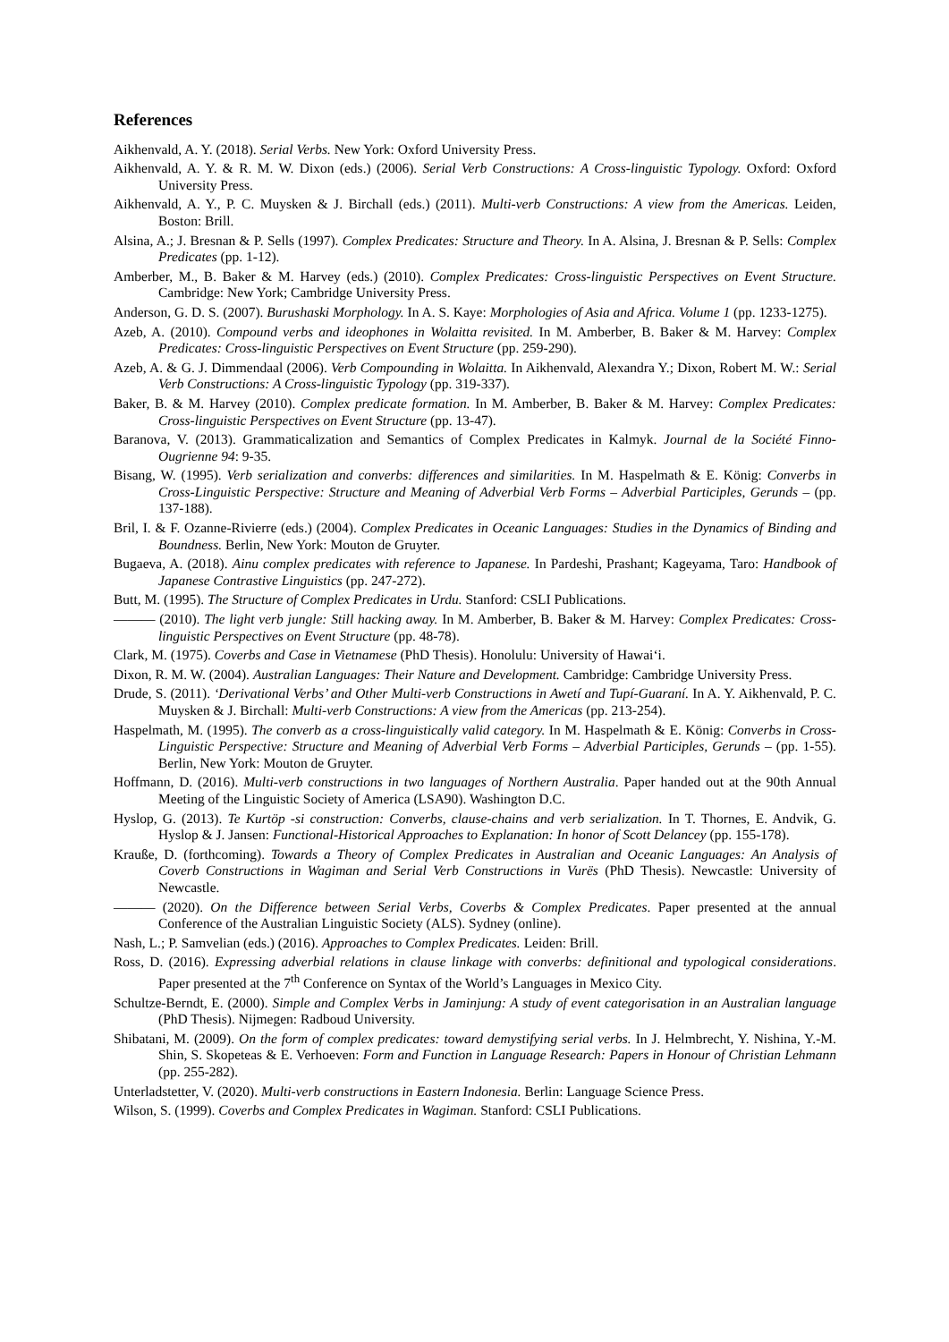References
Aikhenvald, A. Y. (2018). Serial Verbs. New York: Oxford University Press.
Aikhenvald, A. Y. & R. M. W. Dixon (eds.) (2006). Serial Verb Constructions: A Cross-linguistic Typology. Oxford: Oxford University Press.
Aikhenvald, A. Y., P. C. Muysken & J. Birchall (eds.) (2011). Multi-verb Constructions: A view from the Americas. Leiden, Boston: Brill.
Alsina, A.; J. Bresnan & P. Sells (1997). Complex Predicates: Structure and Theory. In A. Alsina, J. Bresnan & P. Sells: Complex Predicates (pp. 1-12).
Amberber, M., B. Baker & M. Harvey (eds.) (2010). Complex Predicates: Cross-linguistic Perspectives on Event Structure. Cambridge: New York; Cambridge University Press.
Anderson, G. D. S. (2007). Burushaski Morphology. In A. S. Kaye: Morphologies of Asia and Africa. Volume 1 (pp. 1233-1275).
Azeb, A. (2010). Compound verbs and ideophones in Wolaitta revisited. In M. Amberber, B. Baker & M. Harvey: Complex Predicates: Cross-linguistic Perspectives on Event Structure (pp. 259-290).
Azeb, A. & G. J. Dimmendaal (2006). Verb Compounding in Wolaitta. In Aikhenvald, Alexandra Y.; Dixon, Robert M. W.: Serial Verb Constructions: A Cross-linguistic Typology (pp. 319-337).
Baker, B. & M. Harvey (2010). Complex predicate formation. In M. Amberber, B. Baker & M. Harvey: Complex Predicates: Cross-linguistic Perspectives on Event Structure (pp. 13-47).
Baranova, V. (2013). Grammaticalization and Semantics of Complex Predicates in Kalmyk. Journal de la Société Finno-Ougrienne 94: 9-35.
Bisang, W. (1995). Verb serialization and converbs: differences and similarities. In M. Haspelmath & E. König: Converbs in Cross-Linguistic Perspective: Structure and Meaning of Adverbial Verb Forms – Adverbial Participles, Gerunds – (pp. 137-188).
Bril, I. & F. Ozanne-Rivierre (eds.) (2004). Complex Predicates in Oceanic Languages: Studies in the Dynamics of Binding and Boundness. Berlin, New York: Mouton de Gruyter.
Bugaeva, A. (2018). Ainu complex predicates with reference to Japanese. In Pardeshi, Prashant; Kageyama, Taro: Handbook of Japanese Contrastive Linguistics (pp. 247-272).
Butt, M. (1995). The Structure of Complex Predicates in Urdu. Stanford: CSLI Publications.
——— (2010). The light verb jungle: Still hacking away. In M. Amberber, B. Baker & M. Harvey: Complex Predicates: Cross-linguistic Perspectives on Event Structure (pp. 48-78).
Clark, M. (1975). Coverbs and Case in Vietnamese (PhD Thesis). Honolulu: University of Hawai‘i.
Dixon, R. M. W. (2004). Australian Languages: Their Nature and Development. Cambridge: Cambridge University Press.
Drude, S. (2011). ‘Derivational Verbs’ and Other Multi-verb Constructions in Awetí and Tupí-Guaraní. In A. Y. Aikhenvald, P. C. Muysken & J. Birchall: Multi-verb Constructions: A view from the Americas (pp. 213-254).
Haspelmath, M. (1995). The converb as a cross-linguistically valid category. In M. Haspelmath & E. König: Converbs in Cross-Linguistic Perspective: Structure and Meaning of Adverbial Verb Forms – Adverbial Participles, Gerunds – (pp. 1-55). Berlin, New York: Mouton de Gruyter.
Hoffmann, D. (2016). Multi-verb constructions in two languages of Northern Australia. Paper handed out at the 90th Annual Meeting of the Linguistic Society of America (LSA90). Washington D.C.
Hyslop, G. (2013). Te Kurtöp -si construction: Converbs, clause-chains and verb serialization. In T. Thornes, E. Andvik, G. Hyslop & J. Jansen: Functional-Historical Approaches to Explanation: In honor of Scott Delancey (pp. 155-178).
Krauße, D. (forthcoming). Towards a Theory of Complex Predicates in Australian and Oceanic Languages: An Analysis of Coverb Constructions in Wagiman and Serial Verb Constructions in Vurës (PhD Thesis). Newcastle: University of Newcastle.
——— (2020). On the Difference between Serial Verbs, Coverbs & Complex Predicates. Paper presented at the annual Conference of the Australian Linguistic Society (ALS). Sydney (online).
Nash, L.; P. Samvelian (eds.) (2016). Approaches to Complex Predicates. Leiden: Brill.
Ross, D. (2016). Expressing adverbial relations in clause linkage with converbs: definitional and typological considerations. Paper presented at the 7<sup>th</sup> Conference on Syntax of the World’s Languages in Mexico City.
Schultze-Berndt, E. (2000). Simple and Complex Verbs in Jaminjung: A study of event categorisation in an Australian language (PhD Thesis). Nijmegen: Radboud University.
Shibatani, M. (2009). On the form of complex predicates: toward demystifying serial verbs. In J. Helmbrecht, Y. Nishina, Y.-M. Shin, S. Skopeteas & E. Verhoeven: Form and Function in Language Research: Papers in Honour of Christian Lehmann (pp. 255-282).
Unterladstetter, V. (2020). Multi-verb constructions in Eastern Indonesia. Berlin: Language Science Press.
Wilson, S. (1999). Coverbs and Complex Predicates in Wagiman. Stanford: CSLI Publications.